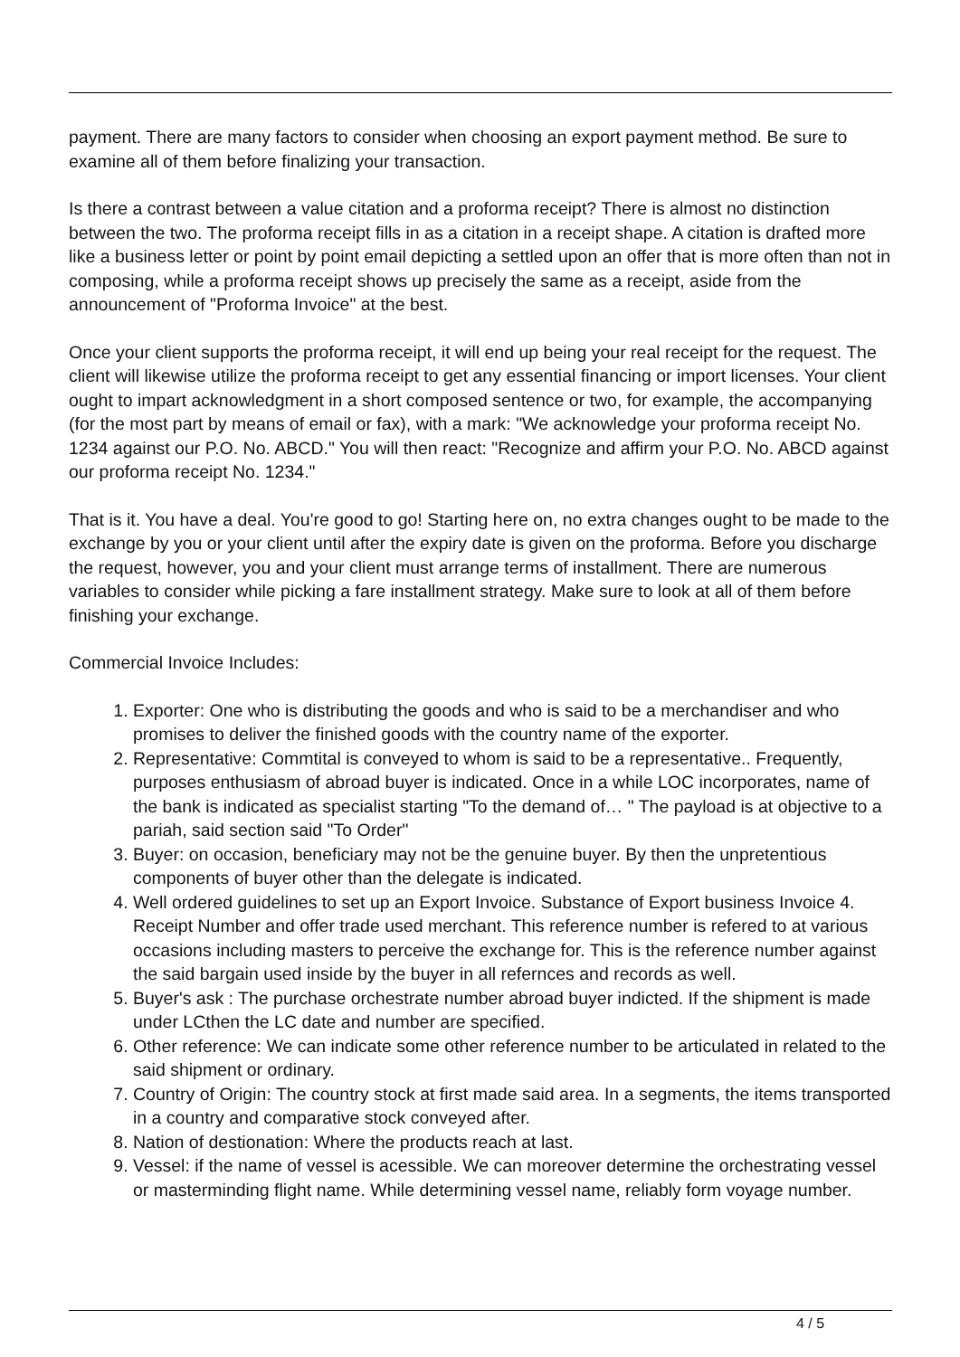payment. There are many factors to consider when choosing an export payment method. Be sure to examine all of them before finalizing your transaction.
Is there a contrast between a value citation and a proforma receipt? There is almost no distinction between the two. The proforma receipt fills in as a citation in a receipt shape. A citation is drafted more like a business letter or point by point email depicting a settled upon an offer that is more often than not in composing, while a proforma receipt shows up precisely the same as a receipt, aside from the announcement of "Proforma Invoice" at the best.
Once your client supports the proforma receipt, it will end up being your real receipt for the request. The client will likewise utilize the proforma receipt to get any essential financing or import licenses. Your client ought to impart acknowledgment in a short composed sentence or two, for example, the accompanying (for the most part by means of email or fax), with a mark: "We acknowledge your proforma receipt No. 1234 against our P.O. No. ABCD." You will then react: "Recognize and affirm your P.O. No. ABCD against our proforma receipt No. 1234."
That is it. You have a deal. You're good to go! Starting here on, no extra changes ought to be made to the exchange by you or your client until after the expiry date is given on the proforma. Before you discharge the request, however, you and your client must arrange terms of installment. There are numerous variables to consider while picking a fare installment strategy. Make sure to look at all of them before finishing your exchange.
Commercial Invoice Includes:
1. Exporter: One who is distributing the goods and who is said to be a merchandiser and who promises to deliver the finished goods with the country name of the exporter.
2. Representative: Commtital is conveyed to whom is said to be a representative.. Frequently, purposes enthusiasm of abroad buyer is indicated. Once in a while LOC incorporates, name of the bank is indicated as specialist starting "To the demand of… " The payload is at objective to a pariah, said section said "To Order"
3. Buyer: on occasion, beneficiary may not be the genuine buyer. By then the unpretentious components of buyer other than the delegate is indicated.
4. Well ordered guidelines to set up an Export Invoice. Substance of Export business Invoice 4. Receipt Number and offer trade used merchant. This reference number is refered to at various occasions including masters to perceive the exchange for. This is the reference number against the said bargain used inside by the buyer in all refernces and records as well.
5. Buyer's ask : The purchase orchestrate number abroad buyer indicted. If the shipment is made under LCthen the LC date and number are specified.
6. Other reference: We can indicate some other reference number to be articulated in related to the said shipment or ordinary.
7. Country of Origin: The country stock at first made said area. In a segments, the items transported in a country and comparative stock conveyed after.
8. Nation of destionation: Where the products reach at last.
9. Vessel: if the name of vessel is acessible. We can moreover determine the orchestrating vessel or masterminding flight name. While determining vessel name, reliably form voyage number.
4 / 5